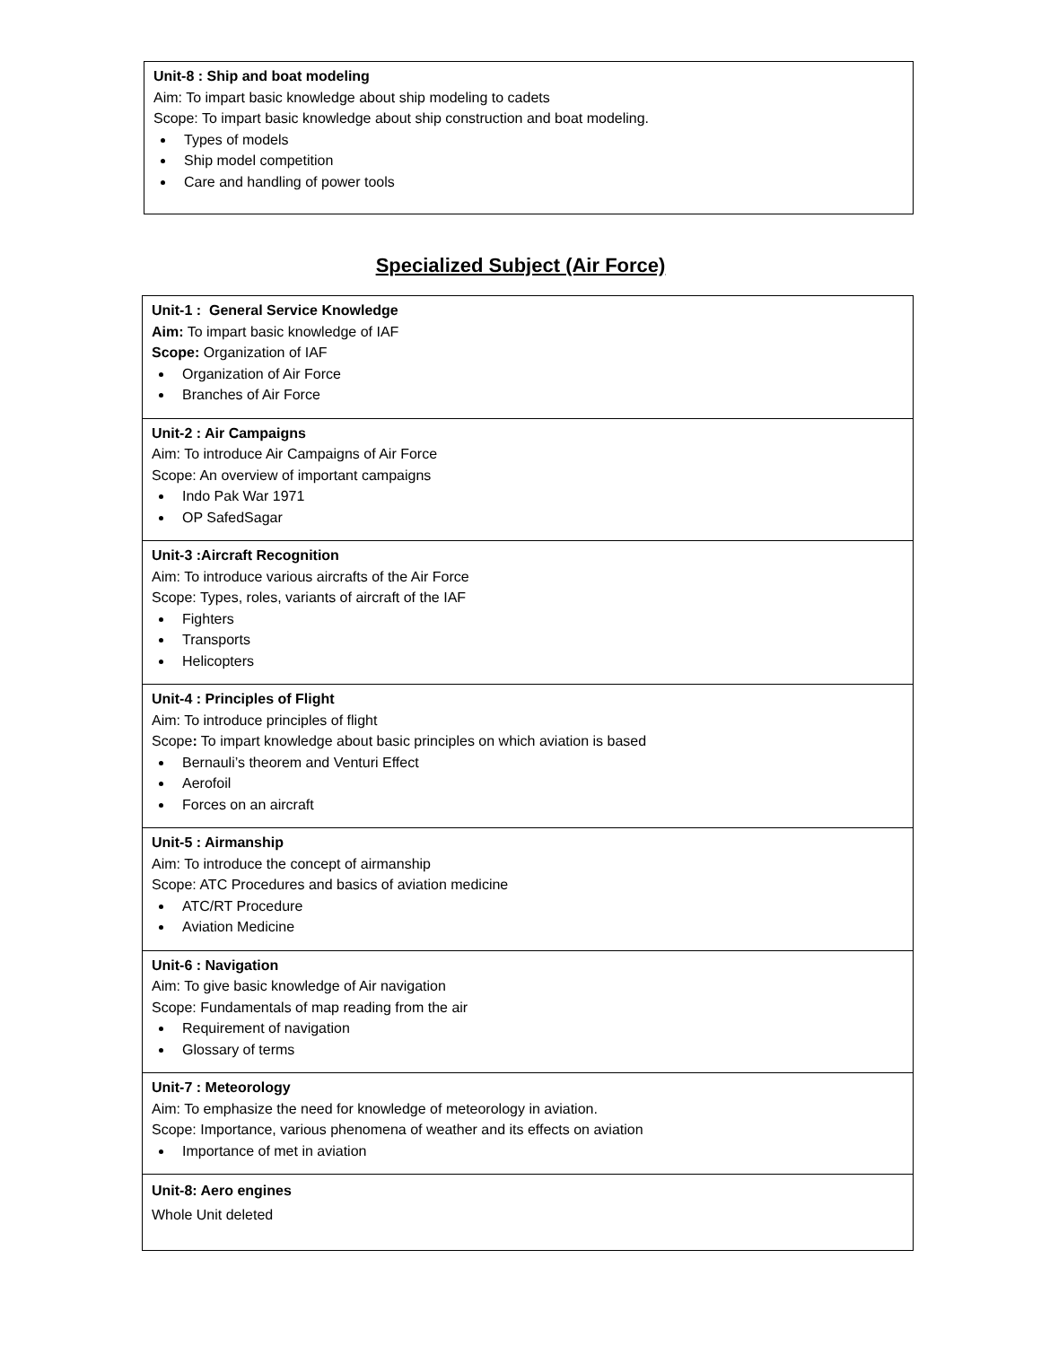| Unit-8 : Ship and boat modeling Aim: To impart basic knowledge about ship modeling to cadets Scope: To impart basic knowledge about ship construction and boat modeling. Types of models Ship model competition Care and handling of power tools |
Specialized Subject (Air Force)
| Unit-1 : General Service Knowledge Aim: To impart basic knowledge of IAF Scope: Organization of IAF Organization of Air Force Branches of Air Force |
| Unit-2 : Air Campaigns Aim: To introduce Air Campaigns of Air Force Scope: An overview of important campaigns Indo Pak War 1971 OP SafedSagar |
| Unit-3 :Aircraft Recognition Aim: To introduce various aircrafts of the Air Force Scope: Types, roles, variants of aircraft of the IAF Fighters Transports Helicopters |
| Unit-4 : Principles of Flight Aim: To introduce principles of flight Scope : To impart knowledge about basic principles on which aviation is based Bernauli’s theorem and Venturi Effect Aerofoil Forces on an aircraft |
| Unit-5 : Airmanship Aim: To introduce the concept of airmanship Scope: ATC Procedures and basics of aviation medicine ATC/RT Procedure Aviation Medicine |
| Unit-6 : Navigation Aim: To give basic knowledge of Air navigation Scope: Fundamentals of map reading from the air Requirement of navigation Glossary of terms |
| Unit-7 : Meteorology Aim: To emphasize the need for knowledge of meteorology in aviation. Scope: Importance, various phenomena of weather and its effects on aviation Importance of met in aviation |
| Unit-8: Aero engines Whole Unit deleted |